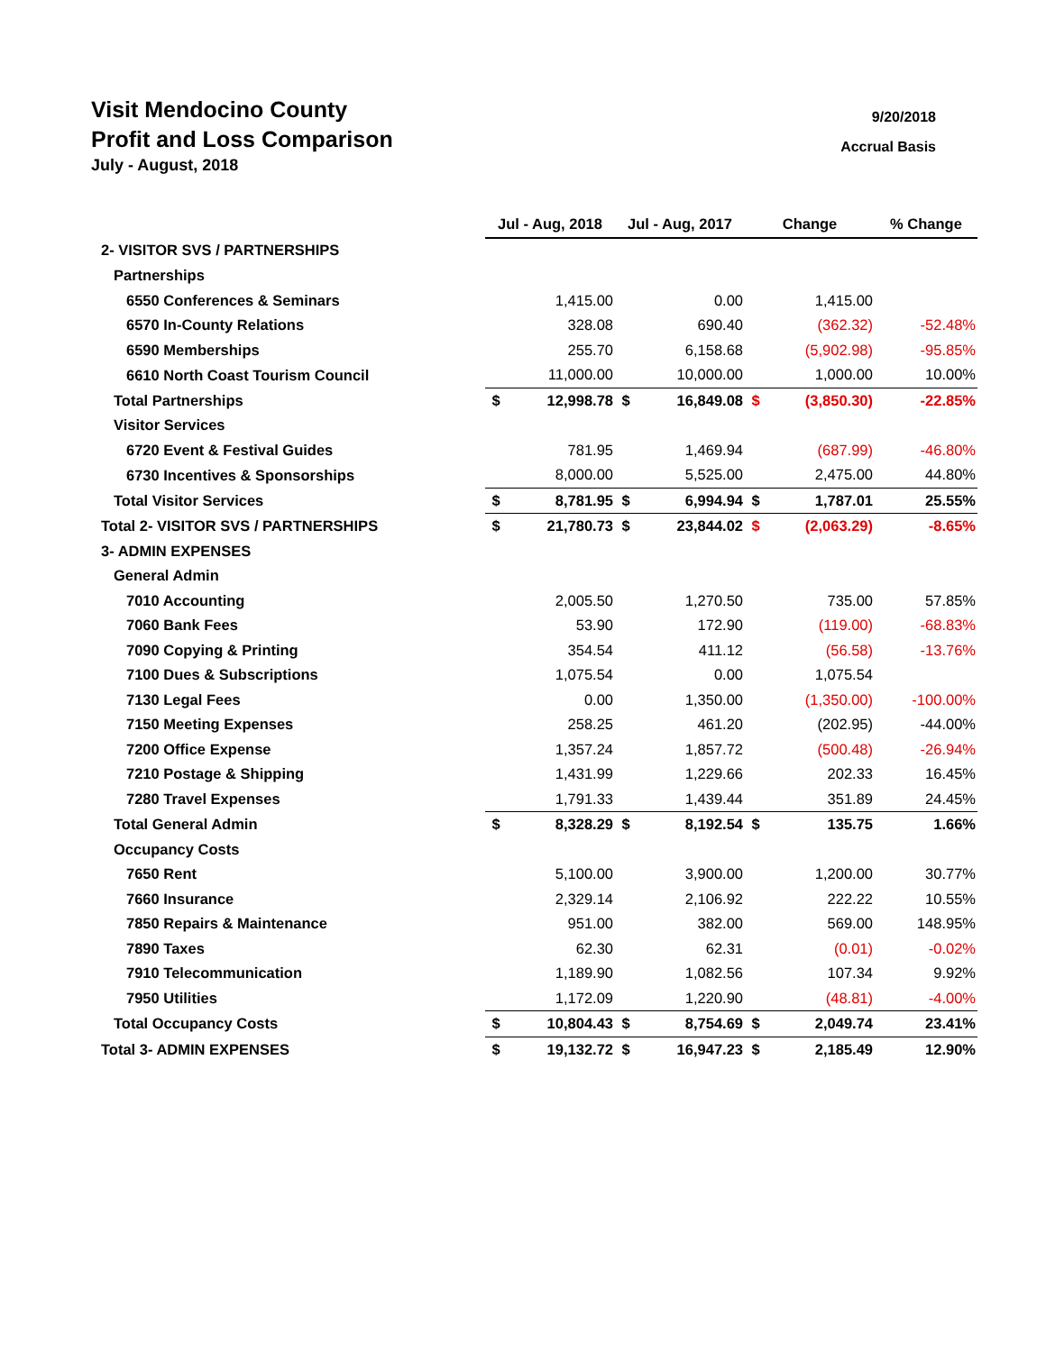Visit Mendocino County
Profit and Loss Comparison
July - August, 2018
9/20/2018
Accrual Basis
| | Jul - Aug, 2018 | | Jul - Aug, 2017 | | Change | | % Change |
| 2- VISITOR SVS / PARTNERSHIPS | | | | | | | |
| Partnerships | | | | | | | |
| 6550 Conferences & Seminars | | 1,415.00 | | 0.00 | | 1,415.00 | |
| 6570 In-County Relations | | 328.08 | | 690.40 | | (362.32) | -52.48% |
| 6590 Memberships | | 255.70 | | 6,158.68 | | (5,902.98) | -95.85% |
| 6610 North Coast Tourism Council | | 11,000.00 | | 10,000.00 | | 1,000.00 | 10.00% |
| Total Partnerships | $ | 12,998.78 | $ | 16,849.08 | $ | (3,850.30) | -22.85% |
| Visitor Services | | | | | | | |
| 6720 Event & Festival Guides | | 781.95 | | 1,469.94 | | (687.99) | -46.80% |
| 6730 Incentives & Sponsorships | | 8,000.00 | | 5,525.00 | | 2,475.00 | 44.80% |
| Total Visitor Services | $ | 8,781.95 | $ | 6,994.94 | $ | 1,787.01 | 25.55% |
| Total 2- VISITOR SVS / PARTNERSHIPS | $ | 21,780.73 | $ | 23,844.02 | $ | (2,063.29) | -8.65% |
| 3- ADMIN EXPENSES | | | | | | | |
| General Admin | | | | | | | |
| 7010 Accounting | | 2,005.50 | | 1,270.50 | | 735.00 | 57.85% |
| 7060 Bank Fees | | 53.90 | | 172.90 | | (119.00) | -68.83% |
| 7090 Copying & Printing | | 354.54 | | 411.12 | | (56.58) | -13.76% |
| 7100 Dues & Subscriptions | | 1,075.54 | | 0.00 | | 1,075.54 | |
| 7130 Legal Fees | | 0.00 | | 1,350.00 | | (1,350.00) | -100.00% |
| 7150 Meeting Expenses | | 258.25 | | 461.20 | | (202.95) | -44.00% |
| 7200 Office Expense | | 1,357.24 | | 1,857.72 | | (500.48) | -26.94% |
| 7210 Postage & Shipping | | 1,431.99 | | 1,229.66 | | 202.33 | 16.45% |
| 7280 Travel Expenses | | 1,791.33 | | 1,439.44 | | 351.89 | 24.45% |
| Total General Admin | $ | 8,328.29 | $ | 8,192.54 | $ | 135.75 | 1.66% |
| Occupancy Costs | | | | | | | |
| 7650 Rent | | 5,100.00 | | 3,900.00 | | 1,200.00 | 30.77% |
| 7660 Insurance | | 2,329.14 | | 2,106.92 | | 222.22 | 10.55% |
| 7850 Repairs & Maintenance | | 951.00 | | 382.00 | | 569.00 | 148.95% |
| 7890 Taxes | | 62.30 | | 62.31 | | (0.01) | -0.02% |
| 7910 Telecommunication | | 1,189.90 | | 1,082.56 | | 107.34 | 9.92% |
| 7950 Utilities | | 1,172.09 | | 1,220.90 | | (48.81) | -4.00% |
| Total Occupancy Costs | $ | 10,804.43 | $ | 8,754.69 | $ | 2,049.74 | 23.41% |
| Total 3- ADMIN EXPENSES | $ | 19,132.72 | $ | 16,947.23 | $ | 2,185.49 | 12.90% |